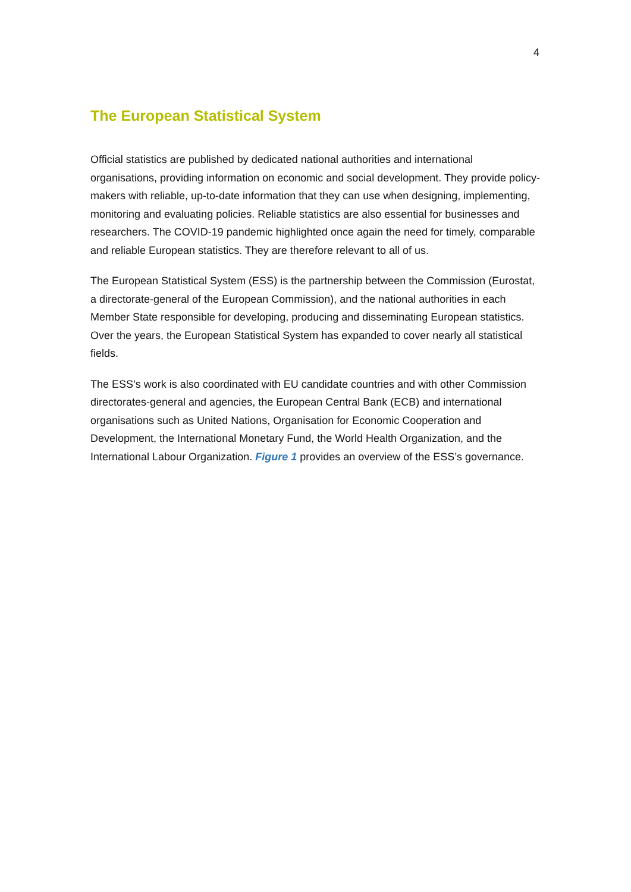4
The European Statistical System
Official statistics are published by dedicated national authorities and international organisations, providing information on economic and social development. They provide policy-makers with reliable, up-to-date information that they can use when designing, implementing, monitoring and evaluating policies. Reliable statistics are also essential for businesses and researchers. The COVID-19 pandemic highlighted once again the need for timely, comparable and reliable European statistics. They are therefore relevant to all of us.
The European Statistical System (ESS) is the partnership between the Commission (Eurostat, a directorate-general of the European Commission), and the national authorities in each Member State responsible for developing, producing and disseminating European statistics. Over the years, the European Statistical System has expanded to cover nearly all statistical fields.
The ESS’s work is also coordinated with EU candidate countries and with other Commission directorates-general and agencies, the European Central Bank (ECB) and international organisations such as United Nations, Organisation for Economic Cooperation and Development, the International Monetary Fund, the World Health Organization, and the International Labour Organization. Figure 1 provides an overview of the ESS’s governance.